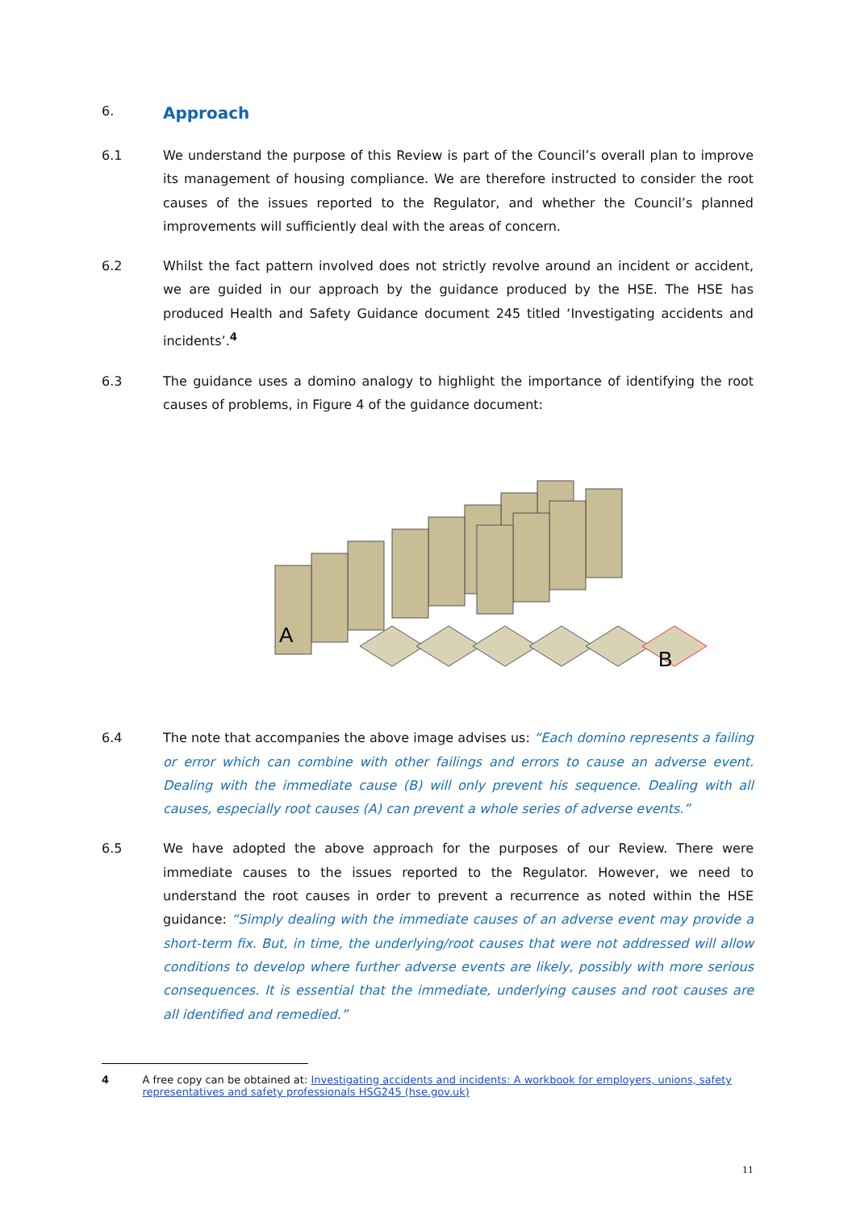6.
Approach
6.1 We understand the purpose of this Review is part of the Council’s overall plan to improve its management of housing compliance. We are therefore instructed to consider the root causes of the issues reported to the Regulator, and whether the Council’s planned improvements will sufficiently deal with the areas of concern.
6.2 Whilst the fact pattern involved does not strictly revolve around an incident or accident, we are guided in our approach by the guidance produced by the HSE. The HSE has produced Health and Safety Guidance document 245 titled ‘Investigating accidents and incidents’.<sup>4</sup>
6.3 The guidance uses a domino analogy to highlight the importance of identifying the root causes of problems, in Figure 4 of the guidance document:
A
B
6.4 The note that accompanies the above image advises us: “Each domino represents a failing or error which can combine with other failings and errors to cause an adverse event. Dealing with the immediate cause (B) will only prevent his sequence. Dealing with all causes, especially root causes (A) can prevent a whole series of adverse events.”
6.5 We have adopted the above approach for the purposes of our Review. There were immediate causes to the issues reported to the Regulator. However, we need to understand the root causes in order to prevent a recurrence as noted within the HSE guidance: “Simply dealing with the immediate causes of an adverse event may provide a short-term fix. But, in time, the underlying/root causes that were not addressed will allow conditions to develop where further adverse events are likely, possibly with more serious consequences. It is essential that the immediate, underlying causes and root causes are all identified and remedied.”
4 A free copy can be obtained at: Investigating accidents and incidents: A workbook for employers, unions, safety representatives and safety professionals HSG245 (hse.gov.uk)
11